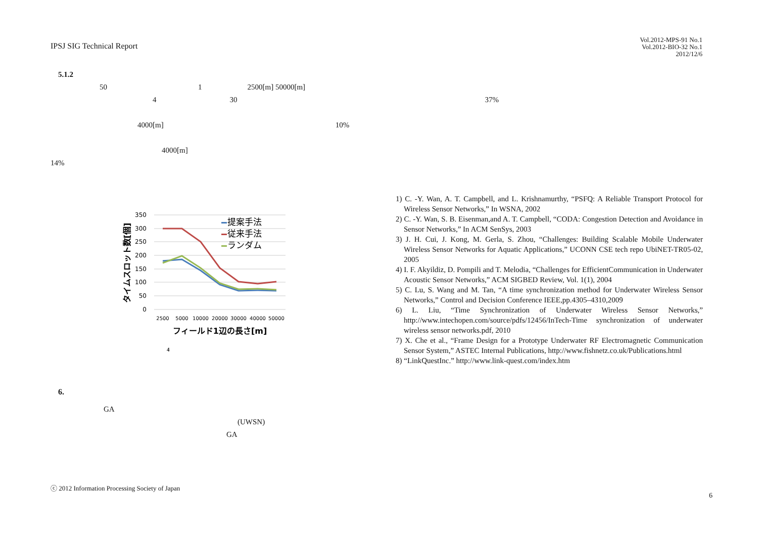IPSJ SIG Technical Report
Vol.2012-MPS-91 No.1
Vol.2012-BIO-32 No.1
2012/12/6
5.1.2
50 1 2500[m] 50000[m]
4 30 37%
4000[m] 10%
4000[m]
14%
350
300
250
200
150
100
50
0
2500
5000
10000
20000
30000
40000
50000
提案手法
従来手法
ランダム
フィールド1辺の長さ[m]
タイムスロット数[個]
4
6.
GA
(UWSN)
GA
1) C. -Y. Wan, A. T. Campbell, and L. Krishnamurthy, “PSFQ: A Reliable Transport Protocol for Wireless Sensor Networks,” In WSNA, 2002
2) C. -Y. Wan, S. B. Eisenman,and A. T. Campbell, “CODA: Congestion Detection and Avoidance in Sensor Networks,” In ACM SenSys, 2003
3) J. H. Cui, J. Kong, M. Gerla, S. Zhou, “Challenges: Building Scalable Mobile Underwater Wireless Sensor Networks for Aquatic Applications,” UCONN CSE tech repo UbiNET-TR05-02, 2005
4) I. F. Akyildiz, D. Pompili and T. Melodia, “Challenges for EfficientCommunication in Underwater Acoustic Sensor Networks,” ACM SIGBED Review, Vol. 1(1), 2004
5) C. Lu, S. Wang and M. Tan, “A time synchronization method for Underwater Wireless Sensor Networks,” Control and Decision Conference IEEE,pp.4305–4310,2009
6) L. Liu, “Time Synchronization of Underwater Wireless Sensor Networks,” http://www.intechopen.com/source/pdfs/12456/InTech-Time synchronization of underwater wireless sensor networks.pdf, 2010
7) X. Che et al., “Frame Design for a Prototype Underwater RF Electromagnetic Communication Sensor System,” ASTEC Internal Publications, http://www.fishnetz.co.uk/Publications.html
8) “LinkQuestInc.” http://www.link-quest.com/index.htm
ⓒ 2012 Information Processing Society of Japan
6